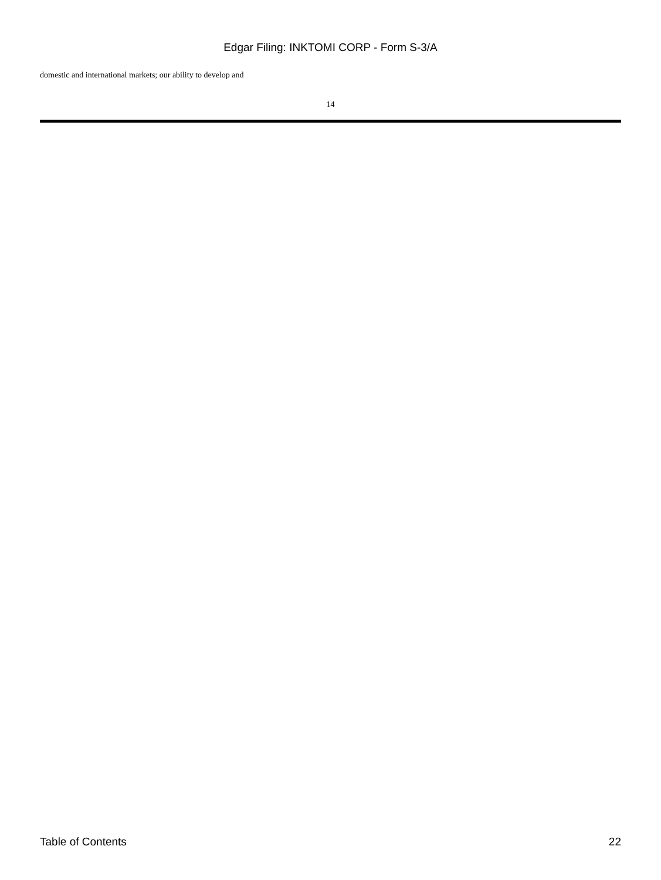Edgar Filing: INKTOMI CORP - Form S-3/A
domestic and international markets; our ability to develop and
14
Table of Contents 22